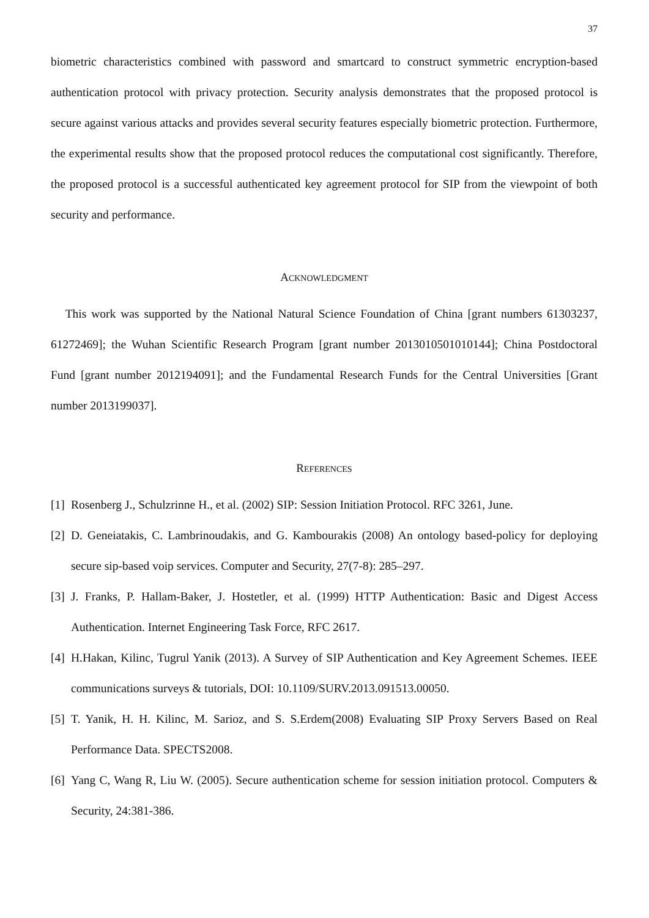37
biometric characteristics combined with password and smartcard to construct symmetric encryption-based authentication protocol with privacy protection. Security analysis demonstrates that the proposed protocol is secure against various attacks and provides several security features especially biometric protection. Furthermore, the experimental results show that the proposed protocol reduces the computational cost significantly. Therefore, the proposed protocol is a successful authenticated key agreement protocol for SIP from the viewpoint of both security and performance.
ACKNOWLEDGMENT
This work was supported by the National Natural Science Foundation of China [grant numbers 61303237, 61272469]; the Wuhan Scientific Research Program [grant number 2013010501010144]; China Postdoctoral Fund [grant number 2012194091]; and the Fundamental Research Funds for the Central Universities [Grant number 2013199037].
REFERENCES
[1] Rosenberg J., Schulzrinne H., et al. (2002) SIP: Session Initiation Protocol. RFC 3261, June.
[2] D. Geneiatakis, C. Lambrinoudakis, and G. Kambourakis (2008) An ontology based-policy for deploying secure sip-based voip services. Computer and Security, 27(7-8): 285–297.
[3] J. Franks, P. Hallam-Baker, J. Hostetler, et al. (1999) HTTP Authentication: Basic and Digest Access Authentication. Internet Engineering Task Force, RFC 2617.
[4] H.Hakan, Kilinc, Tugrul Yanik (2013). A Survey of SIP Authentication and Key Agreement Schemes. IEEE communications surveys & tutorials, DOI: 10.1109/SURV.2013.091513.00050.
[5] T. Yanik, H. H. Kilinc, M. Sarioz, and S. S.Erdem(2008) Evaluating SIP Proxy Servers Based on Real Performance Data. SPECTS2008.
[6] Yang C, Wang R, Liu W. (2005). Secure authentication scheme for session initiation protocol. Computers & Security, 24:381-386.